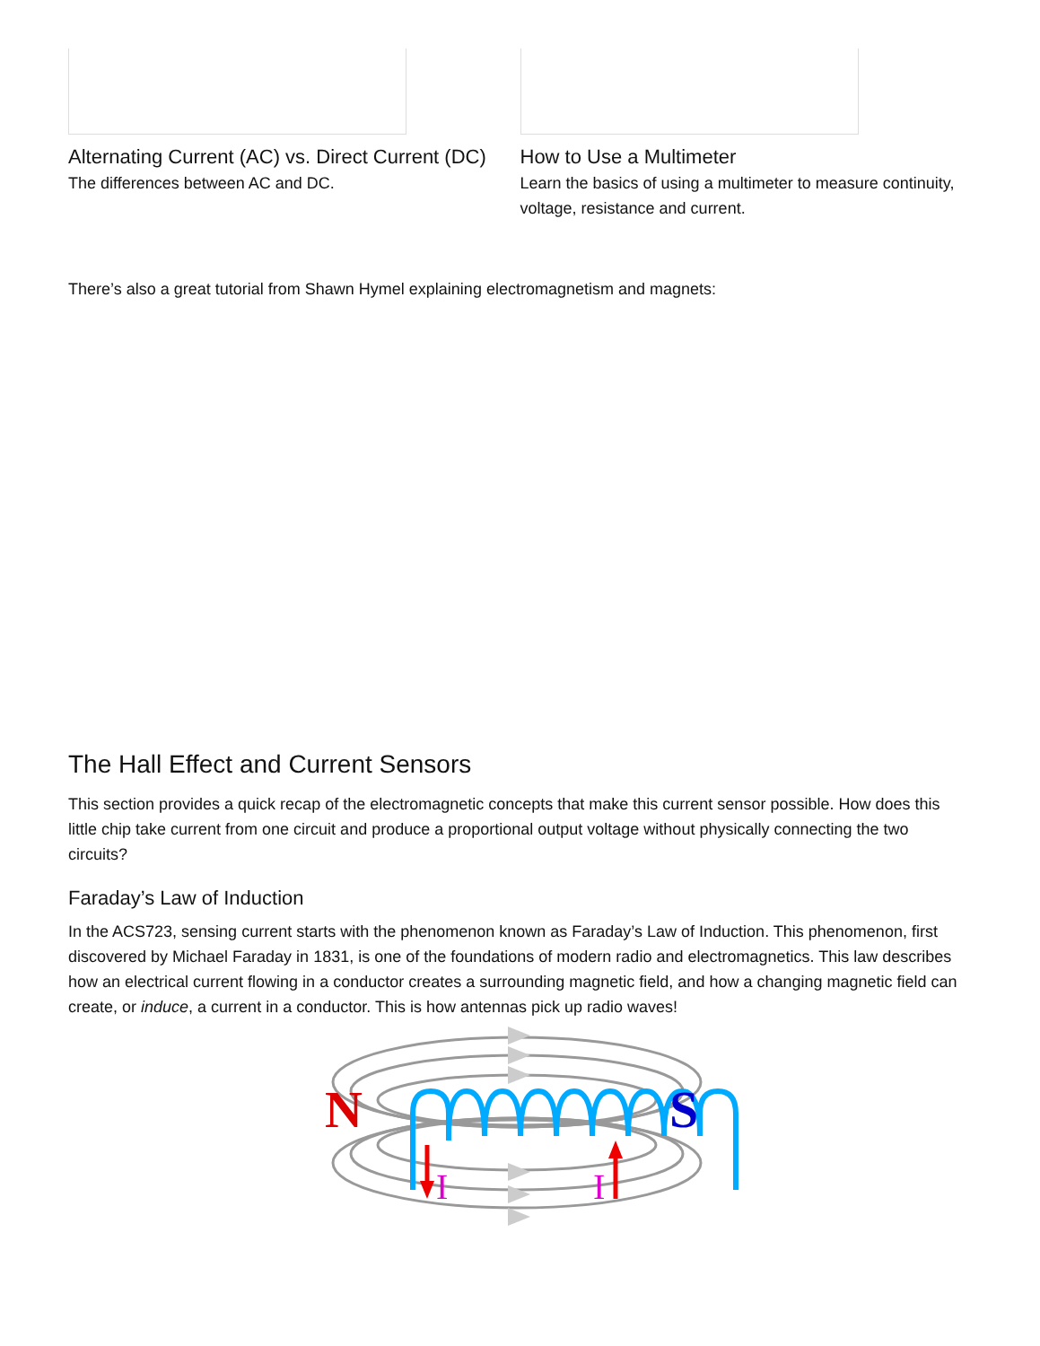Alternating Current (AC) vs. Direct Current (DC)
The differences between AC and DC.
How to Use a Multimeter
Learn the basics of using a multimeter to measure continuity, voltage, resistance and current.
There’s also a great tutorial from Shawn Hymel explaining electromagnetism and magnets:
The Hall Effect and Current Sensors
This section provides a quick recap of the electromagnetic concepts that make this current sensor possible. How does this little chip take current from one circuit and produce a proportional output voltage without physically connecting the two circuits?
Faraday’s Law of Induction
In the ACS723, sensing current starts with the phenomenon known as Faraday’s Law of Induction. This phenomenon, first discovered by Michael Faraday in 1831, is one of the foundations of modern radio and electromagnetics. This law describes how an electrical current flowing in a conductor creates a surrounding magnetic field, and how a changing magnetic field can create, or induce, a current in a conductor. This is how antennas pick up radio waves!
N
S
I
I